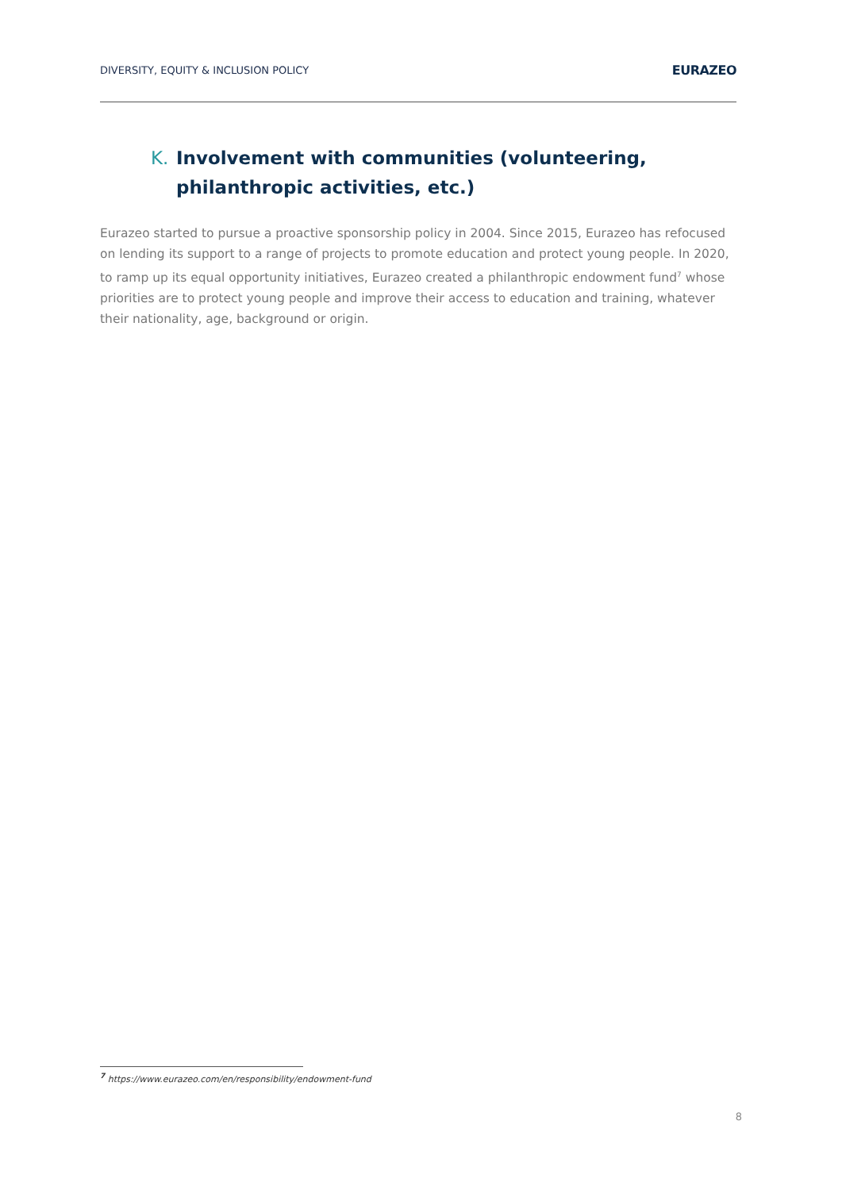DIVERSITY, EQUITY & INCLUSION POLICY EURAZEO
K. Involvement with communities (volunteering, philanthropic activities, etc.)
Eurazeo started to pursue a proactive sponsorship policy in 2004. Since 2015, Eurazeo has refocused on lending its support to a range of projects to promote education and protect young people. In 2020, to ramp up its equal opportunity initiatives, Eurazeo created a philanthropic endowment fund<sup>7</sup> whose priorities are to protect young people and improve their access to education and training, whatever their nationality, age, background or origin.
<sup>7</sup> https://www.eurazeo.com/en/responsibility/endowment-fund
8